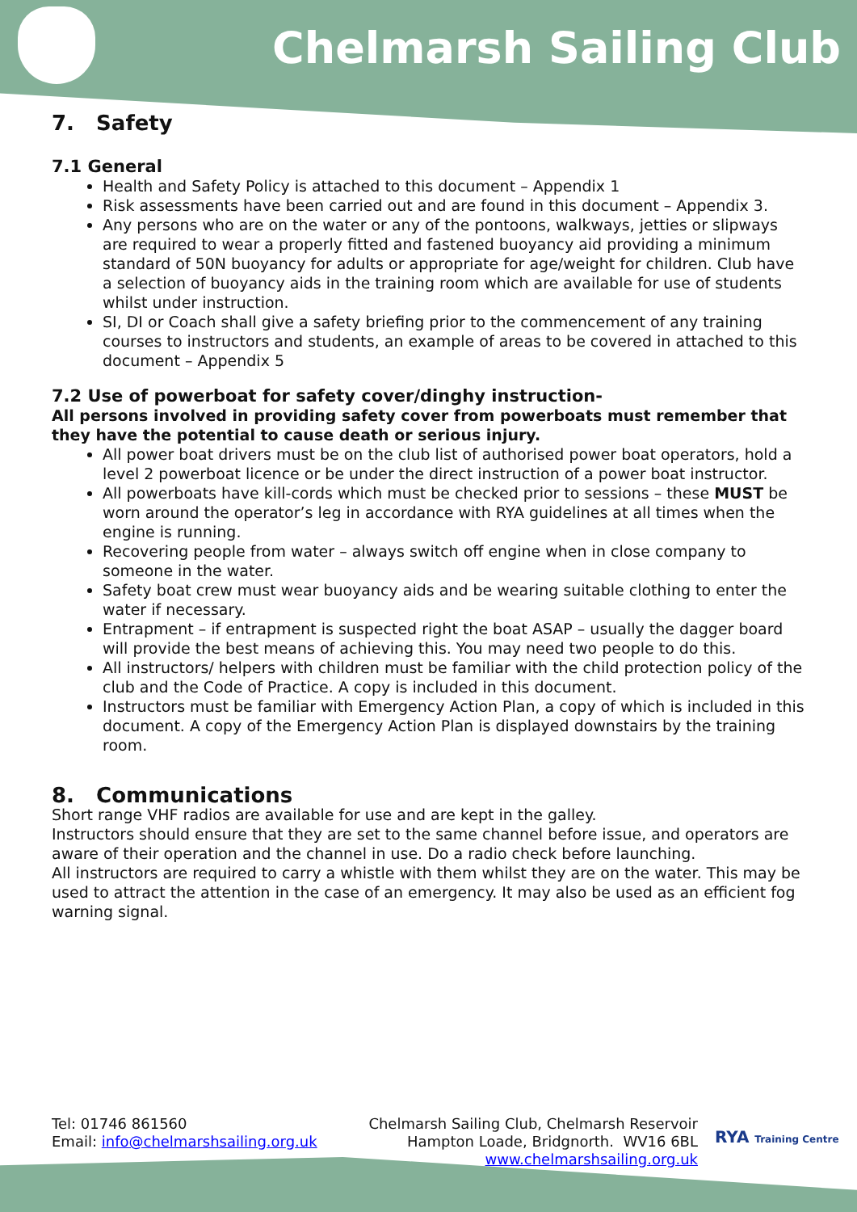Chelmarsh Sailing Club
7. Safety
7.1 General
Health and Safety Policy is attached to this document – Appendix 1
Risk assessments have been carried out and are found in this document – Appendix 3.
Any persons who are on the water or any of the pontoons, walkways, jetties or slipways are required to wear a properly fitted and fastened buoyancy aid providing a minimum standard of 50N buoyancy for adults or appropriate for age/weight for children. Club have a selection of buoyancy aids in the training room which are available for use of students whilst under instruction.
SI, DI or Coach shall give a safety briefing prior to the commencement of any training courses to instructors and students, an example of areas to be covered in attached to this document – Appendix 5
7.2 Use of powerboat for safety cover/dinghy instruction-
All persons involved in providing safety cover from powerboats must remember that they have the potential to cause death or serious injury.
All power boat drivers must be on the club list of authorised power boat operators, hold a level 2 powerboat licence or be under the direct instruction of a power boat instructor.
All powerboats have kill-cords which must be checked prior to sessions – these MUST be worn around the operator’s leg in accordance with RYA guidelines at all times when the engine is running.
Recovering people from water – always switch off engine when in close company to someone in the water.
Safety boat crew must wear buoyancy aids and be wearing suitable clothing to enter the water if necessary.
Entrapment – if entrapment is suspected right the boat ASAP – usually the dagger board will provide the best means of achieving this. You may need two people to do this.
All instructors/ helpers with children must be familiar with the child protection policy of the club and the Code of Practice. A copy is included in this document.
Instructors must be familiar with Emergency Action Plan, a copy of which is included in this document. A copy of the Emergency Action Plan is displayed downstairs by the training room.
8. Communications
Short range VHF radios are available for use and are kept in the galley.
Instructors should ensure that they are set to the same channel before issue, and operators are aware of their operation and the channel in use. Do a radio check before launching.
All instructors are required to carry a whistle with them whilst they are on the water. This may be used to attract the attention in the case of an emergency. It may also be used as an efficient fog warning signal.
Tel: 01746 861560
Email: info@chelmarshsailing.org.uk
Chelmarsh Sailing Club, Chelmarsh Reservoir
Hampton Loade, Bridgnorth. WV16 6BL
www.chelmarshsailing.org.uk
RYA Training Centre